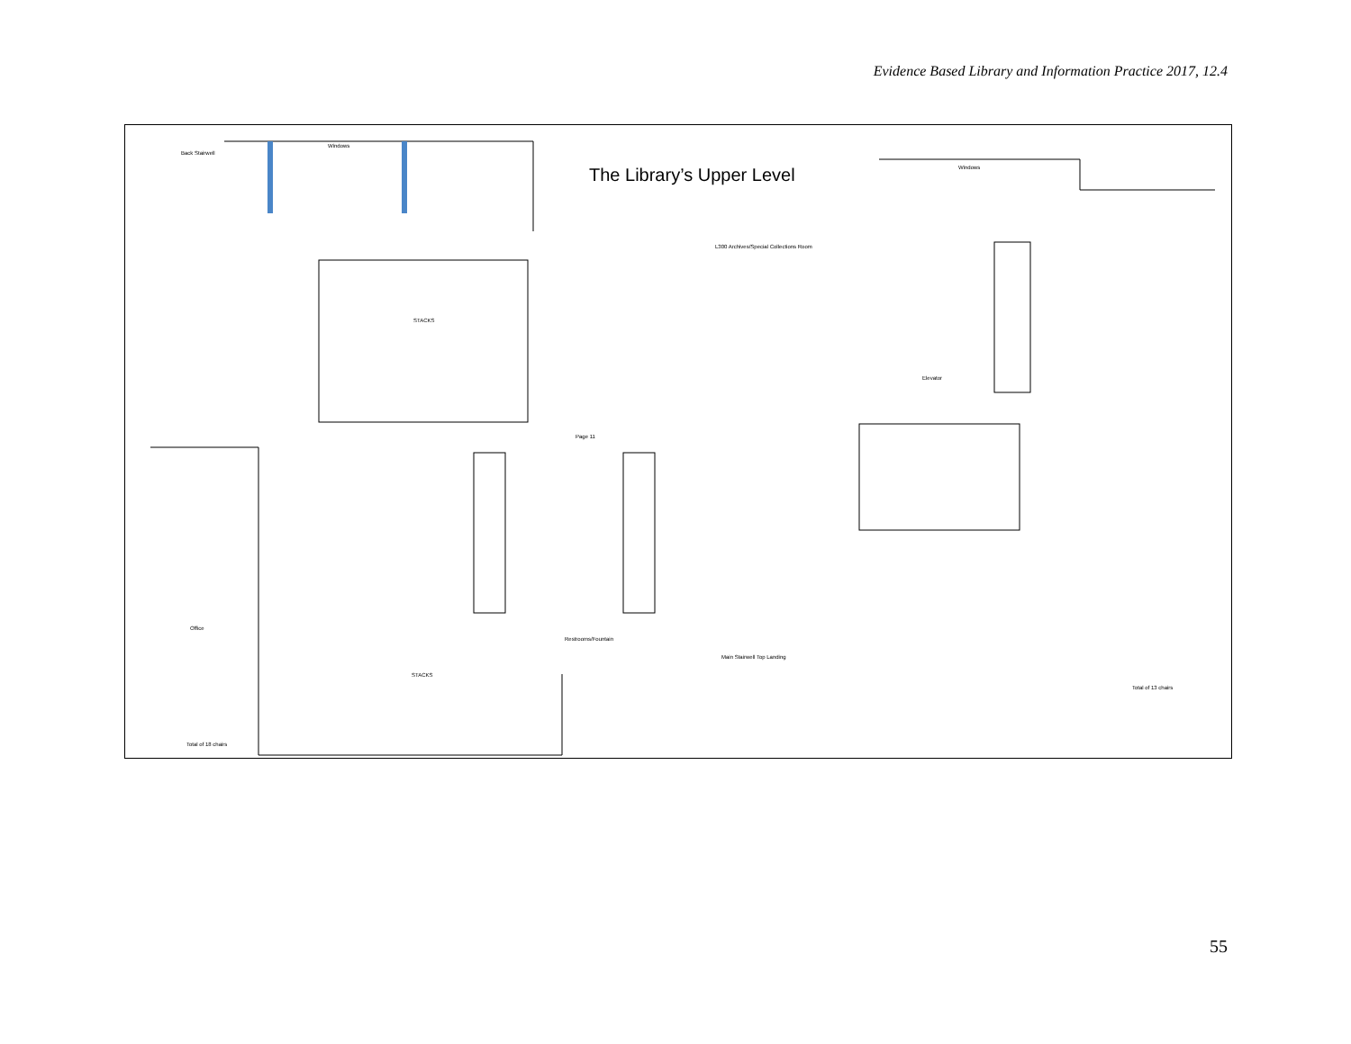Evidence Based Library and Information Practice 2017, 12.4
The Library’s Upper Level
Back Stairwell
Windows
Windows
STACKS
Elevator
Restrooms/Fountain
Main Stairwell Top Landing
STACKS
Office
Total of 18 chairs
Total of 13 chairs
L300 Archives/Special Collections Room
Page 11
55